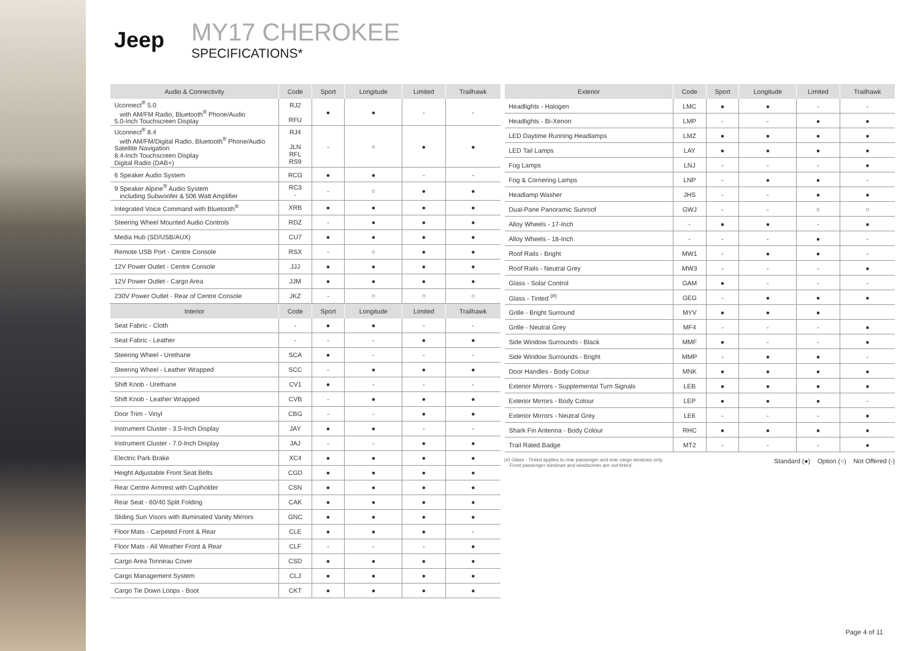Jeep
MY17 CHEROKEE
SPECIFICATIONS*
| Audio & Connectivity | Code | Sport | Longitude | Limited | Trailhawk |
| --- | --- | --- | --- | --- | --- |
| Uconnect<sup>®</sup> 5.0 with AM/FM Radio, Bluetooth<sup>®</sup> Phone/Audio 5.0-Inch Touchscreen Display | RJ2 RFU | ● | ● | - | - |
| Uconnect<sup>®</sup> 8.4 with AM/FM/Digital Radio, Bluetooth<sup>®</sup> Phone/Audio Satellite Navigation 8.4-Inch Touchscreen Display Digital Radio (DAB+) | RJ4 JLN RFL RS9 | - | ○ | ● | ● |
| 6 Speaker Audio System | RCG | ● | ● | - | - |
| 9 Speaker Alpine<sup>®</sup> Audio System including Subwoofer & 506 Watt Amplifier | RC3 - | - | ○ | ● | ● |
| Integrated Voice Command with Bluetooth<sup>®</sup> | XRB | ● | ● | ● | ● |
| Steering Wheel Mounted Audio Controls | RDZ | - | ● | ● | ● |
| Media Hub (SD/USB/AUX) | CU7 | ● | ● | ● | ● |
| Remote USB Port - Centre Console | RSX | - | ○ | ● | ● |
| 12V Power Outlet - Centre Console | JJJ | ● | ● | ● | ● |
| 12V Power Outlet - Cargo Area | JJM | ● | ● | ● | ● |
| 230V Power Outlet - Rear of Centre Console | JKZ | - | ○ | ○ | ○ |
| Interior | Code | Sport | Longitude | Limited | Trailhawk |
| Seat Fabric - Cloth | - | ● | ● | - | - |
| Seat Fabric - Leather | - | - | - | ● | ● |
| Steering Wheel - Urethane | SCA | ● | - | - | - |
| Steering Wheel - Leather Wrapped | SCC | - | ● | ● | ● |
| Shift Knob - Urethane | CV1 | ● | - | - | - |
| Shift Knob - Leather Wrapped | CVB | - | ● | ● | ● |
| Door Trim - Vinyl | CBG | - | - | ● | ● |
| Instrument Cluster - 3.5-Inch Display | JAY | ● | ● | - | - |
| Instrument Cluster - 7.0-Inch Display | JAJ | - | - | ● | ● |
| Electric Park Brake | XC4 | ● | ● | ● | ● |
| Height Adjustable Front Seat Belts | CGD | ● | ● | ● | ● |
| Rear Centre Armrest with Cupholder | CSN | ● | ● | ● | ● |
| Rear Seat - 60/40 Split Folding | CAK | ● | ● | ● | ● |
| Sliding Sun Visors with illuminated Vanity Mirrors | GNC | ● | ● | ● | ● |
| Floor Mats - Carpeted Front & Rear | CLE | ● | ● | ● | - |
| Floor Mats - All Weather Front & Rear | CLF | - | - | - | ● |
| Cargo Area Tonneau Cover | CSD | ● | ● | ● | ● |
| Cargo Management System | CLJ | ● | ● | ● | ● |
| Cargo Tie Down Loops - Boot | CKT | ● | ● | ● | ● |
| Exterior | Code | Sport | Longitude | Limited | Trailhawk |
| --- | --- | --- | --- | --- | --- |
| Headlights - Halogen | LMC | ● | ● | - | - |
| Headlights - Bi-Xenon | LMP | - | - | ● | ● |
| LED Daytime Running Headlamps | LMZ | ● | ● | ● | ● |
| LED Tail Lamps | LAY | ● | ● | ● | ● |
| Fog Lamps | LNJ | - | - | - | ● |
| Fog & Cornering Lamps | LNP | - | ● | ● | - |
| Headlamp Washer | JHS | - | - | ● | ● |
| Dual-Pane Panoramic Sunroof | GWJ | - | - | ○ | ○ |
| Alloy Wheels - 17-Inch | - | ● | ● | - | ● |
| Alloy Wheels - 18-Inch | - | - | - | ● | - |
| Roof Rails - Bright | MW1 | - | ● | ● | - |
| Roof Rails - Neutral Grey | MW3 | - | - | - | ● |
| Glass - Solar Control | GAM | ● | - | - | - |
| Glass - Tinted <sup>(#)</sup> | GEG | - | ● | ● | ● |
| Grille - Bright Surround | MYV | ● | ● | ● | |
| Grille - Neutral Grey | MF4 | - | - | - | ● |
| Side Window Surrounds - Black | MMF | ● | - | - | ● |
| Side Window Surrounds - Bright | MMP | - | ● | ● | - |
| Door Handles - Body Colour | MNK | ● | ● | ● | ● |
| Exterior Mirrors - Supplemental Turn Signals | LEB | ● | ● | ● | ● |
| Exterior Mirrors - Body Colour | LEP | ● | ● | ● | - |
| Exterior Mirrors - Neutral Grey | LE6 | - | - | - | ● |
| Shark Fin Antenna - Body Colour | RHC | ● | ● | ● | ● |
| Trail Rated Badge | MT2 | - | - | - | ● |
(#) Glass - Tinted applies to rear passenger and rear cargo windows only.
Front passenger windows and windscreen are not tinted.
Standard (●) Option (○) Not Offered (-)
Page 4 of 11